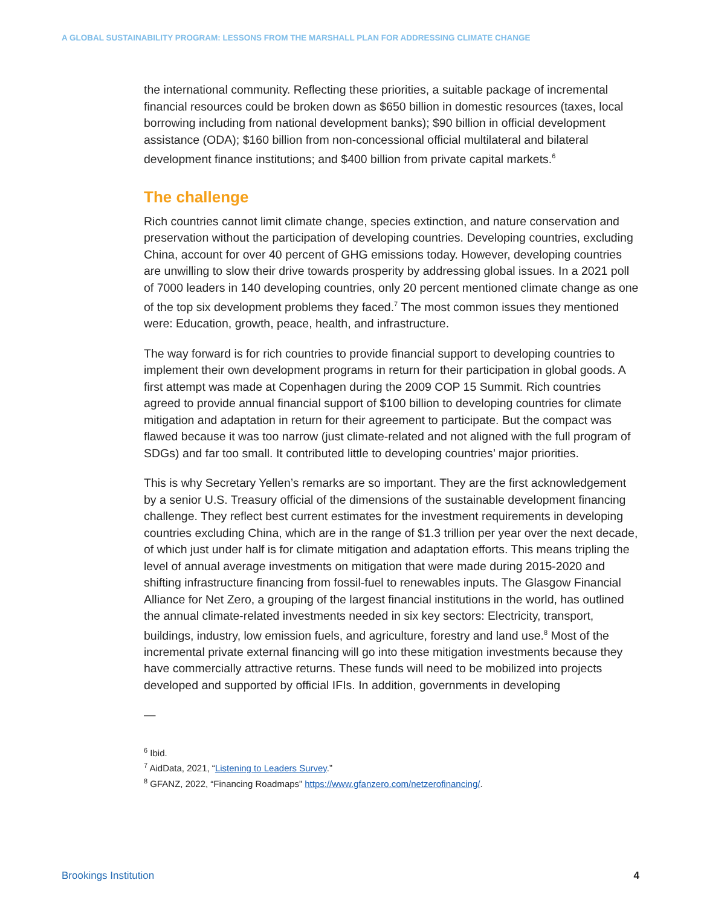A GLOBAL SUSTAINABILITY PROGRAM: LESSONS FROM THE MARSHALL PLAN FOR ADDRESSING CLIMATE CHANGE
the international community. Reflecting these priorities, a suitable package of incremental financial resources could be broken down as $650 billion in domestic resources (taxes, local borrowing including from national development banks); $90 billion in official development assistance (ODA); $160 billion from non-concessional official multilateral and bilateral development finance institutions; and $400 billion from private capital markets.<sup>6</sup>
The challenge
Rich countries cannot limit climate change, species extinction, and nature conservation and preservation without the participation of developing countries. Developing countries, excluding China, account for over 40 percent of GHG emissions today. However, developing countries are unwilling to slow their drive towards prosperity by addressing global issues. In a 2021 poll of 7000 leaders in 140 developing countries, only 20 percent mentioned climate change as one of the top six development problems they faced.<sup>7</sup> The most common issues they mentioned were: Education, growth, peace, health, and infrastructure.
The way forward is for rich countries to provide financial support to developing countries to implement their own development programs in return for their participation in global goods. A first attempt was made at Copenhagen during the 2009 COP 15 Summit. Rich countries agreed to provide annual financial support of $100 billion to developing countries for climate mitigation and adaptation in return for their agreement to participate. But the compact was flawed because it was too narrow (just climate-related and not aligned with the full program of SDGs) and far too small. It contributed little to developing countries’ major priorities.
This is why Secretary Yellen’s remarks are so important. They are the first acknowledgement by a senior U.S. Treasury official of the dimensions of the sustainable development financing challenge. They reflect best current estimates for the investment requirements in developing countries excluding China, which are in the range of $1.3 trillion per year over the next decade, of which just under half is for climate mitigation and adaptation efforts. This means tripling the level of annual average investments on mitigation that were made during 2015-2020 and shifting infrastructure financing from fossil-fuel to renewables inputs. The Glasgow Financial Alliance for Net Zero, a grouping of the largest financial institutions in the world, has outlined the annual climate-related investments needed in six key sectors: Electricity, transport, buildings, industry, low emission fuels, and agriculture, forestry and land use.<sup>8</sup> Most of the incremental private external financing will go into these mitigation investments because they have commercially attractive returns. These funds will need to be mobilized into projects developed and supported by official IFIs. In addition, governments in developing
—
<sup>6</sup> Ibid.
<sup>7</sup> AidData, 2021, “Listening to Leaders Survey.”
<sup>8</sup> GFANZ, 2022, “Financing Roadmaps” https://www.gfanzero.com/netzerofinancing/.
Brookings Institution 4